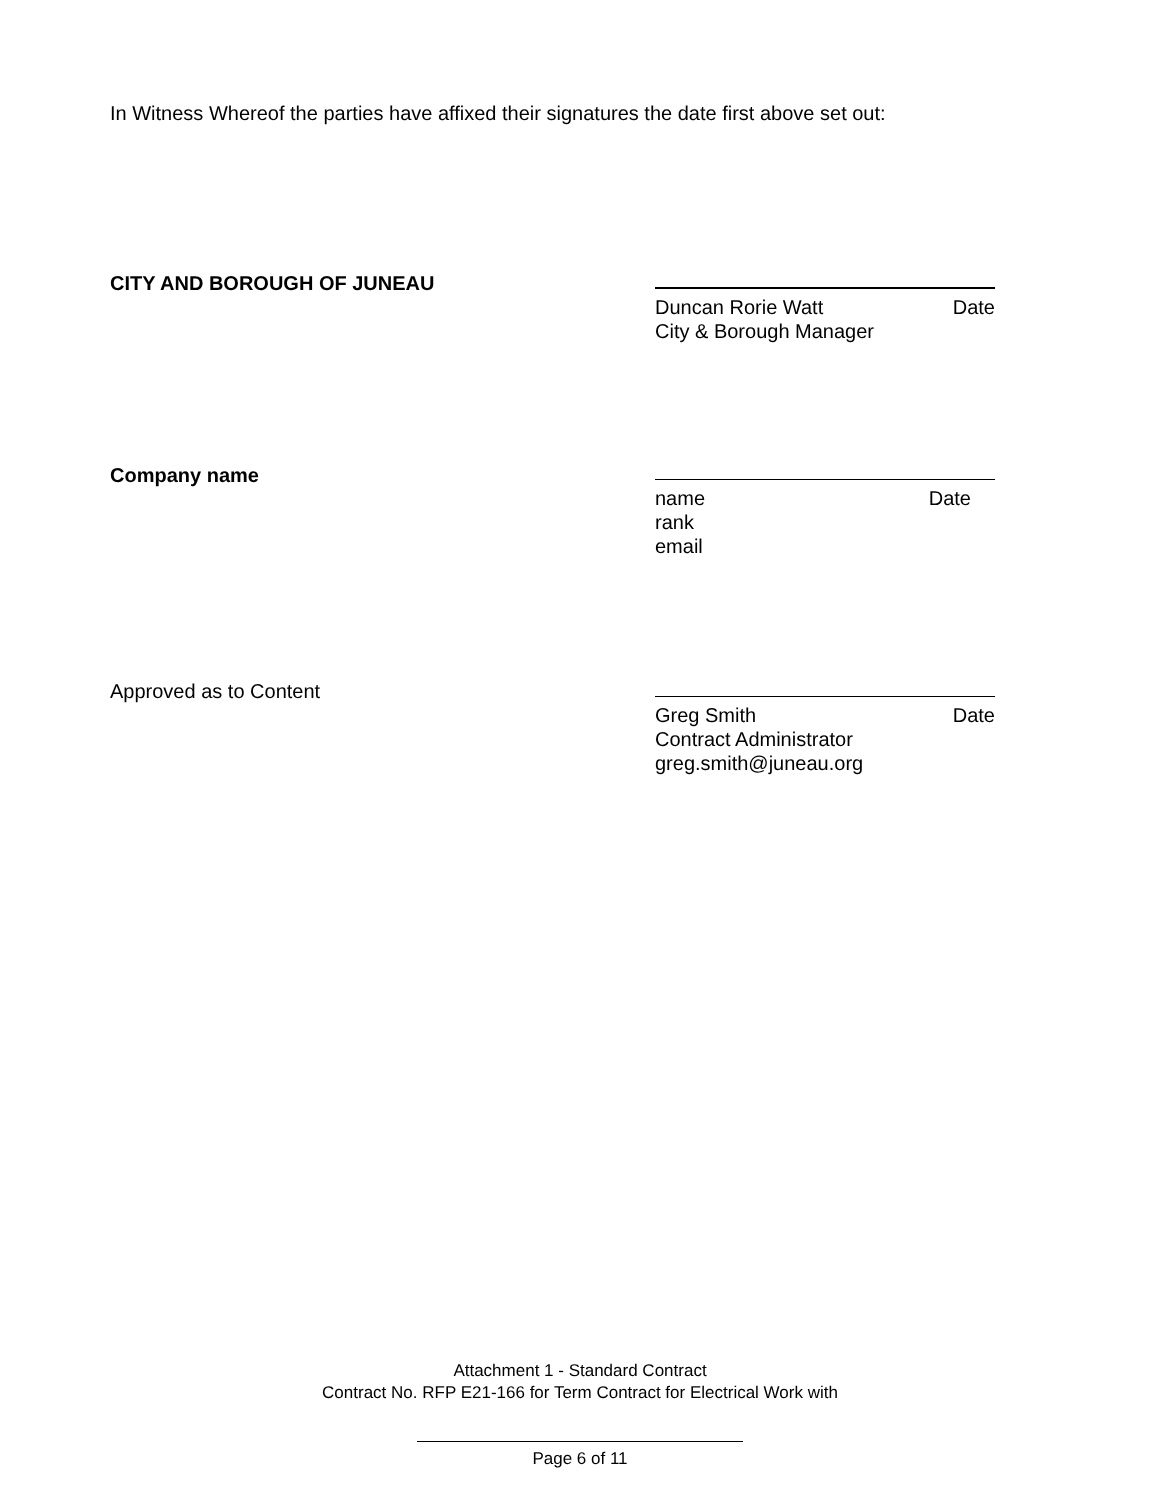In Witness Whereof the parties have affixed their signatures the date first above set out:
CITY AND BOROUGH OF JUNEAU
Duncan Rorie Watt Date
City & Borough Manager
Company name
name Date
rank
email
Approved as to Content
Greg Smith Date
Contract Administrator
greg.smith@juneau.org
Attachment 1 - Standard Contract
Contract No. RFP E21-166 for Term Contract for Electrical Work with
Page 6 of 11